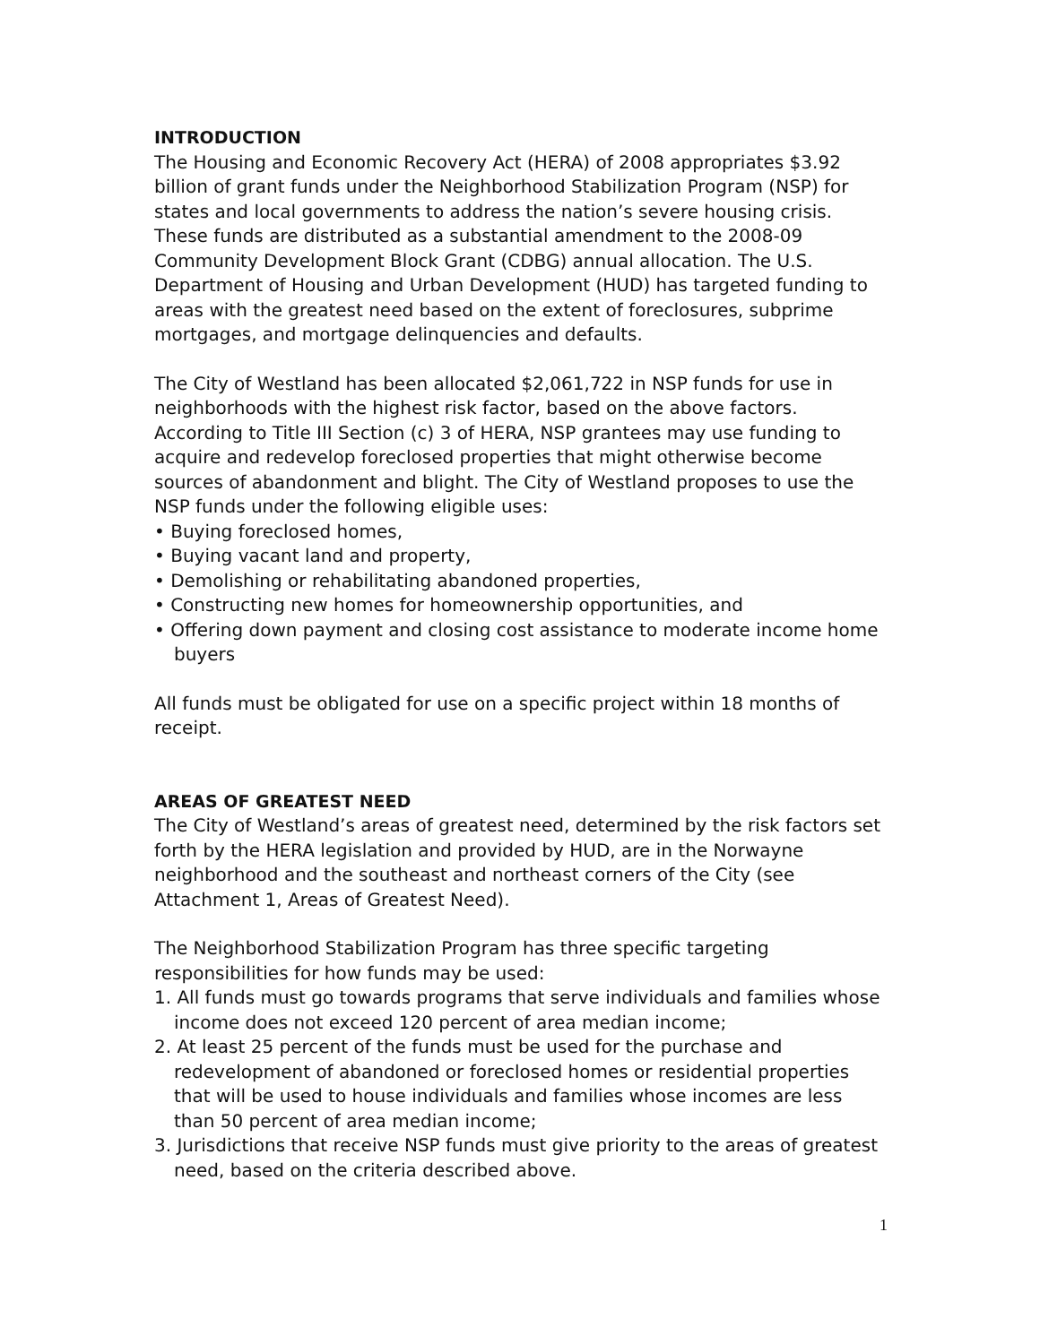INTRODUCTION
The Housing and Economic Recovery Act (HERA) of 2008 appropriates $3.92 billion of grant funds under the Neighborhood Stabilization Program (NSP) for states and local governments to address the nation’s severe housing crisis. These funds are distributed as a substantial amendment to the 2008-09 Community Development Block Grant (CDBG) annual allocation. The U.S. Department of Housing and Urban Development (HUD) has targeted funding to areas with the greatest need based on the extent of foreclosures, subprime mortgages, and mortgage delinquencies and defaults.
The City of Westland has been allocated $2,061,722 in NSP funds for use in neighborhoods with the highest risk factor, based on the above factors. According to Title III Section (c) 3 of HERA, NSP grantees may use funding to acquire and redevelop foreclosed properties that might otherwise become sources of abandonment and blight. The City of Westland proposes to use the NSP funds under the following eligible uses:
• Buying foreclosed homes,
• Buying vacant land and property,
• Demolishing or rehabilitating abandoned properties,
• Constructing new homes for homeownership opportunities, and
• Offering down payment and closing cost assistance to moderate income home buyers
All funds must be obligated for use on a specific project within 18 months of receipt.
AREAS OF GREATEST NEED
The City of Westland’s areas of greatest need, determined by the risk factors set forth by the HERA legislation and provided by HUD, are in the Norwayne neighborhood and the southeast and northeast corners of the City (see Attachment 1, Areas of Greatest Need).
The Neighborhood Stabilization Program has three specific targeting responsibilities for how funds may be used:
1. All funds must go towards programs that serve individuals and families whose income does not exceed 120 percent of area median income;
2. At least 25 percent of the funds must be used for the purchase and redevelopment of abandoned or foreclosed homes or residential properties that will be used to house individuals and families whose incomes are less than 50 percent of area median income;
3. Jurisdictions that receive NSP funds must give priority to the areas of greatest need, based on the criteria described above.
1